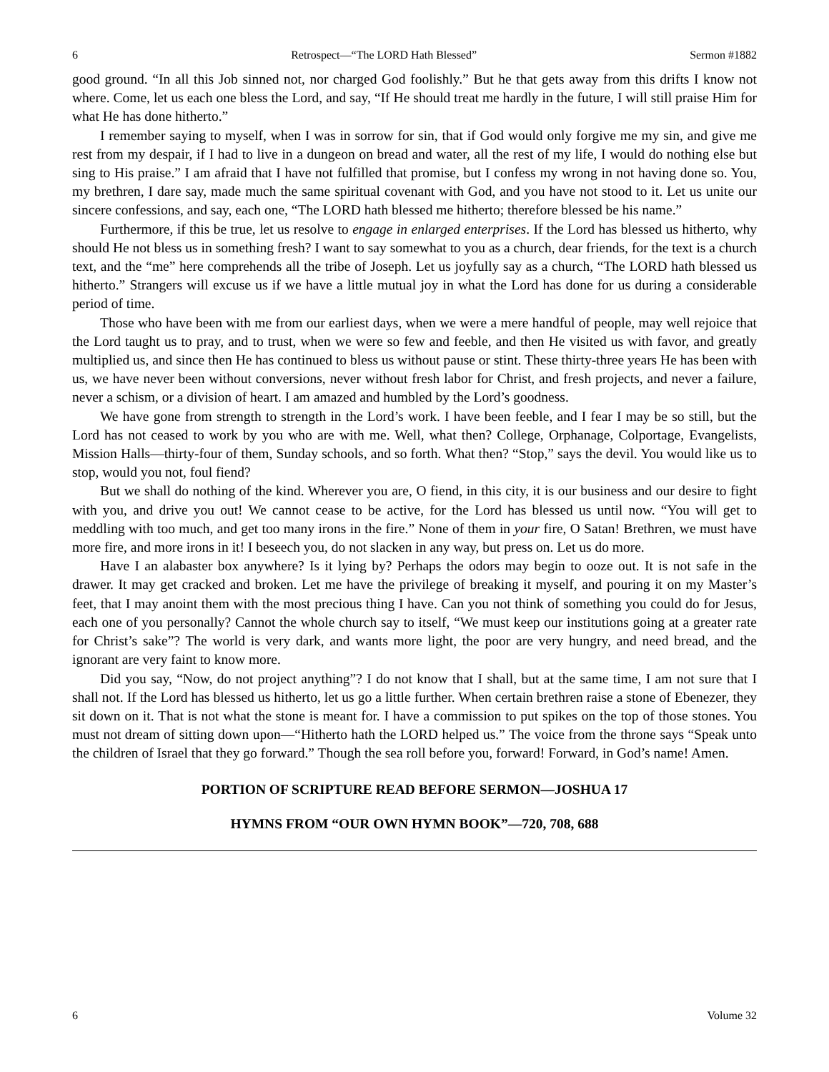6 Retrospect—“The LORD Hath Blessed” Sermon #1882
good ground. “In all this Job sinned not, nor charged God foolishly.” But he that gets away from this drifts I know not where. Come, let us each one bless the Lord, and say, “If He should treat me hardly in the future, I will still praise Him for what He has done hitherto.”
I remember saying to myself, when I was in sorrow for sin, that if God would only forgive me my sin, and give me rest from my despair, if I had to live in a dungeon on bread and water, all the rest of my life, I would do nothing else but sing to His praise.” I am afraid that I have not fulfilled that promise, but I confess my wrong in not having done so. You, my brethren, I dare say, made much the same spiritual covenant with God, and you have not stood to it. Let us unite our sincere confessions, and say, each one, “The LORD hath blessed me hitherto; therefore blessed be his name.”
Furthermore, if this be true, let us resolve to engage in enlarged enterprises. If the Lord has blessed us hitherto, why should He not bless us in something fresh? I want to say somewhat to you as a church, dear friends, for the text is a church text, and the “me” here comprehends all the tribe of Joseph. Let us joyfully say as a church, “The LORD hath blessed us hitherto.” Strangers will excuse us if we have a little mutual joy in what the Lord has done for us during a considerable period of time.
Those who have been with me from our earliest days, when we were a mere handful of people, may well rejoice that the Lord taught us to pray, and to trust, when we were so few and feeble, and then He visited us with favor, and greatly multiplied us, and since then He has continued to bless us without pause or stint. These thirty-three years He has been with us, we have never been without conversions, never without fresh labor for Christ, and fresh projects, and never a failure, never a schism, or a division of heart. I am amazed and humbled by the Lord’s goodness.
We have gone from strength to strength in the Lord’s work. I have been feeble, and I fear I may be so still, but the Lord has not ceased to work by you who are with me. Well, what then? College, Orphanage, Colportage, Evangelists, Mission Halls—thirty-four of them, Sunday schools, and so forth. What then? “Stop,” says the devil. You would like us to stop, would you not, foul fiend?
But we shall do nothing of the kind. Wherever you are, O fiend, in this city, it is our business and our desire to fight with you, and drive you out! We cannot cease to be active, for the Lord has blessed us until now. “You will get to meddling with too much, and get too many irons in the fire.” None of them in your fire, O Satan! Brethren, we must have more fire, and more irons in it! I beseech you, do not slacken in any way, but press on. Let us do more.
Have I an alabaster box anywhere? Is it lying by? Perhaps the odors may begin to ooze out. It is not safe in the drawer. It may get cracked and broken. Let me have the privilege of breaking it myself, and pouring it on my Master’s feet, that I may anoint them with the most precious thing I have. Can you not think of something you could do for Jesus, each one of you personally? Cannot the whole church say to itself, “We must keep our institutions going at a greater rate for Christ’s sake”? The world is very dark, and wants more light, the poor are very hungry, and need bread, and the ignorant are very faint to know more.
Did you say, “Now, do not project anything”? I do not know that I shall, but at the same time, I am not sure that I shall not. If the Lord has blessed us hitherto, let us go a little further. When certain brethren raise a stone of Ebenezer, they sit down on it. That is not what the stone is meant for. I have a commission to put spikes on the top of those stones. You must not dream of sitting down upon—“Hitherto hath the LORD helped us.” The voice from the throne says “Speak unto the children of Israel that they go forward.” Though the sea roll before you, forward! Forward, in God’s name! Amen.
PORTION OF SCRIPTURE READ BEFORE SERMON—JOSHUA 17
HYMNS FROM “OUR OWN HYMN BOOK”—720, 708, 688
6 Volume 32